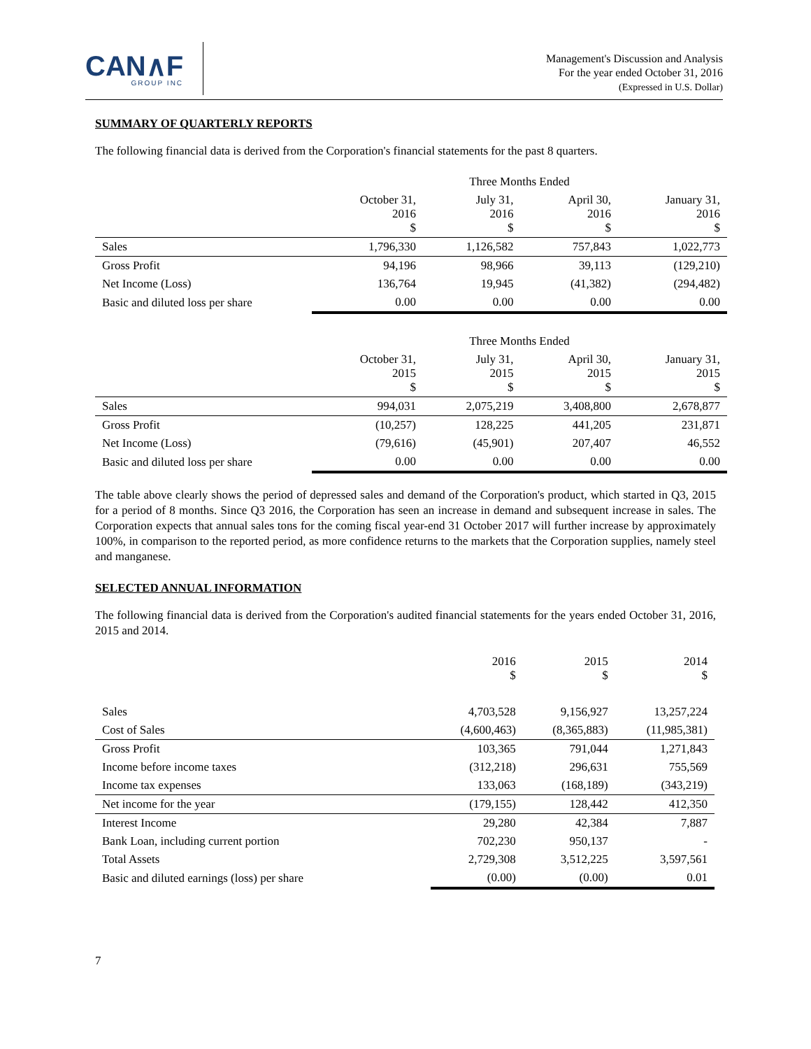CAN∧F
GROUP INC
Management's Discussion and Analysis
For the year ended October 31, 2016
(Expressed in U.S. Dollar)
SUMMARY OF QUARTERLY REPORTS
The following financial data is derived from the Corporation's financial statements for the past 8 quarters.
| | Three Months Ended | | | |
| | October 31, 2016 $ | July 31, 2016 $ | April 30, 2016 $ | January 31, 2016 $ |
| Sales | 1,796,330 | 1,126,582 | 757,843 | 1,022,773 |
| Gross Profit | 94,196 | 98,966 | 39,113 | (129,210) |
| Net Income (Loss) | 136,764 | 19,945 | (41,382) | (294,482) |
| Basic and diluted loss per share | 0.00 | 0.00 | 0.00 | 0.00 |
| | Three Months Ended | | | |
| | October 31, 2015 $ | July 31, 2015 $ | April 30, 2015 $ | January 31, 2015 $ |
| Sales | 994,031 | 2,075,219 | 3,408,800 | 2,678,877 |
| Gross Profit | (10,257) | 128,225 | 441,205 | 231,871 |
| Net Income (Loss) | (79,616) | (45,901) | 207,407 | 46,552 |
| Basic and diluted loss per share | 0.00 | 0.00 | 0.00 | 0.00 |
The table above clearly shows the period of depressed sales and demand of the Corporation's product, which started in Q3, 2015 for a period of 8 months. Since Q3 2016, the Corporation has seen an increase in demand and subsequent increase in sales. The Corporation expects that annual sales tons for the coming fiscal year-end 31 October 2017 will further increase by approximately 100%, in comparison to the reported period, as more confidence returns to the markets that the Corporation supplies, namely steel and manganese.
SELECTED ANNUAL INFORMATION
The following financial data is derived from the Corporation's audited financial statements for the years ended October 31, 2016, 2015 and 2014.
| | 2016 $ | 2015 $ | 2014 $ |
| Sales | 4,703,528 | 9,156,927 | 13,257,224 |
| Cost of Sales | (4,600,463) | (8,365,883) | (11,985,381) |
| Gross Profit | 103,365 | 791,044 | 1,271,843 |
| Income before income taxes | (312,218) | 296,631 | 755,569 |
| Income tax expenses | 133,063 | (168,189) | (343,219) |
| Net income for the year | (179,155) | 128,442 | 412,350 |
| Interest Income | 29,280 | 42,384 | 7,887 |
| Bank Loan, including current portion | 702,230 | 950,137 | - |
| Total Assets | 2,729,308 | 3,512,225 | 3,597,561 |
| Basic and diluted earnings (loss) per share | (0.00) | (0.00) | 0.01 |
7